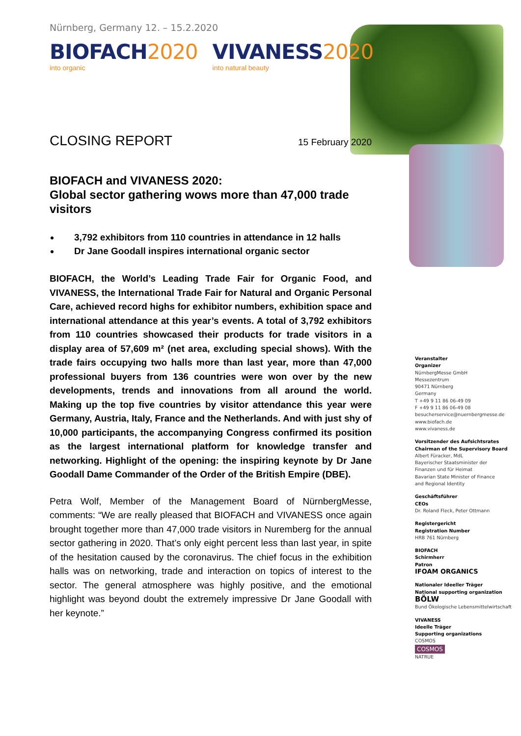Nürnberg, Germany 12. – 15.2.2020
BIOFACH2020
into organic
VIVANESS2020
into natural beauty
CLOSING REPORT
15 February 2020
BIOFACH and VIVANESS 2020:
Global sector gathering wows more than 47,000 trade visitors
3,792 exhibitors from 110 countries in attendance in 12 halls
Dr Jane Goodall inspires international organic sector
BIOFACH, the World’s Leading Trade Fair for Organic Food, and VIVANESS, the International Trade Fair for Natural and Organic Personal Care, achieved record highs for exhibitor numbers, exhibition space and international attendance at this year’s events. A total of 3,792 exhibitors from 110 countries showcased their products for trade visitors in a display area of 57,609 m² (net area, excluding special shows). With the trade fairs occupying two halls more than last year, more than 47,000 professional buyers from 136 countries were won over by the new developments, trends and innovations from all around the world. Making up the top five countries by visitor attendance this year were Germany, Austria, Italy, France and the Netherlands. And with just shy of 10,000 participants, the accompanying Congress confirmed its position as the largest international platform for knowledge transfer and networking. Highlight of the opening: the inspiring keynote by Dr Jane Goodall Dame Commander of the Order of the British Empire (DBE).
Petra Wolf, Member of the Management Board of NürnbergMesse, comments: “We are really pleased that BIOFACH and VIVANESS once again brought together more than 47,000 trade visitors in Nuremberg for the annual sector gathering in 2020. That’s only eight percent less than last year, in spite of the hesitation caused by the coronavirus. The chief focus in the exhibition halls was on networking, trade and interaction on topics of interest to the sector. The general atmosphere was highly positive, and the emotional highlight was beyond doubt the extremely impressive Dr Jane Goodall with her keynote.”
Veranstalter
Organizer
NürnbergMesse GmbH
Messezentrum
90471 Nürnberg
Germany
T +49 9 11 86 06-49 09
F +49 9 11 86 06-49 08
besucherservice@nuernbergmesse.de
www.biofach.de
www.vivaness.de
Vorsitzender des Aufsichtsrates
Chairman of the Supervisory Board
Albert Füracker, MdL
Bayerischer Staatsminister der
Finanzen und für Heimat
Bavarian State Minister of Finance
and Regional Identity
Geschäftsführer
CEOs
Dr. Roland Fleck, Peter Ottmann
Registergericht
Registration Number
HRB 761 Nürnberg
BIOFACH
Schirmherr
Patron
IFOAM ORGANICS
Nationaler Ideeller Träger
National supporting organization
BÖLW
Bund Ökologische Lebensmittelwirtschaft
VIVANESS
Ideelle Träger
Supporting organizations
COSMOS
COSMOS
NATRUE